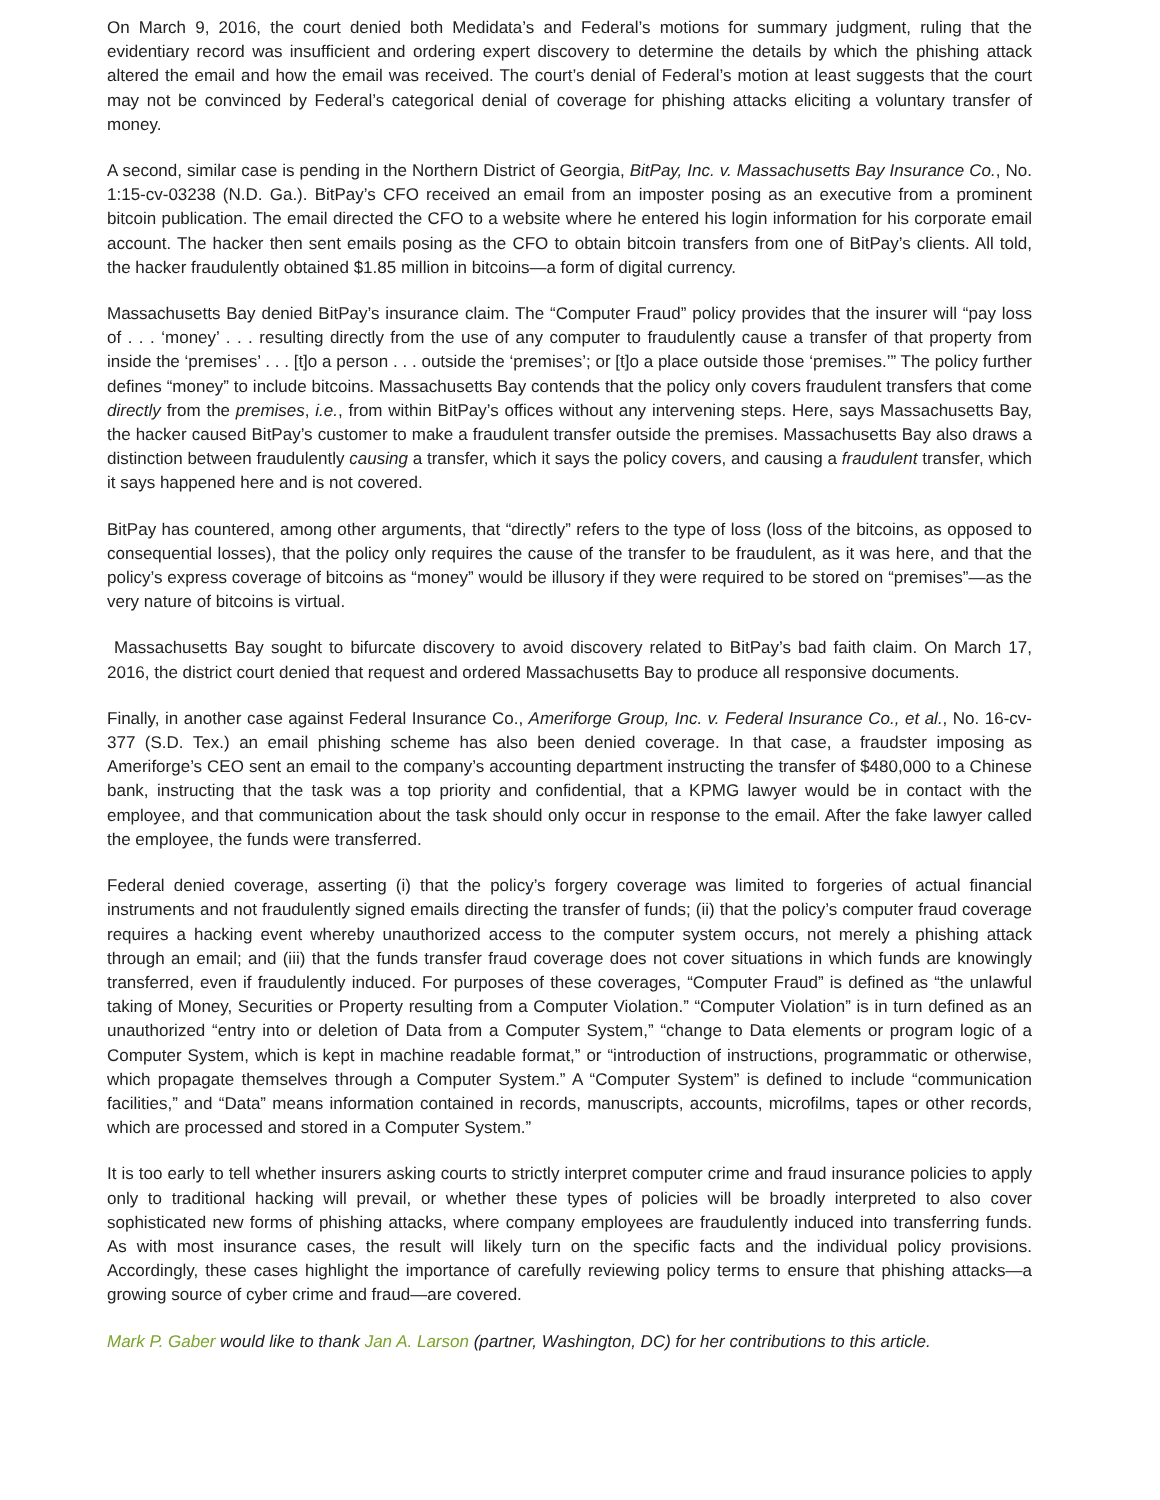On March 9, 2016, the court denied both Medidata’s and Federal’s motions for summary judgment, ruling that the evidentiary record was insufficient and ordering expert discovery to determine the details by which the phishing attack altered the email and how the email was received. The court’s denial of Federal’s motion at least suggests that the court may not be convinced by Federal’s categorical denial of coverage for phishing attacks eliciting a voluntary transfer of money.
A second, similar case is pending in the Northern District of Georgia, BitPay, Inc. v. Massachusetts Bay Insurance Co., No. 1:15-cv-03238 (N.D. Ga.). BitPay’s CFO received an email from an imposter posing as an executive from a prominent bitcoin publication. The email directed the CFO to a website where he entered his login information for his corporate email account. The hacker then sent emails posing as the CFO to obtain bitcoin transfers from one of BitPay’s clients. All told, the hacker fraudulently obtained $1.85 million in bitcoins—a form of digital currency.
Massachusetts Bay denied BitPay’s insurance claim. The “Computer Fraud” policy provides that the insurer will “pay loss of . . . ‘money’ . . . resulting directly from the use of any computer to fraudulently cause a transfer of that property from inside the ‘premises’ . . . [t]o a person . . . outside the ‘premises’; or [t]o a place outside those ‘premises.’” The policy further defines “money” to include bitcoins. Massachusetts Bay contends that the policy only covers fraudulent transfers that come directly from the premises, i.e., from within BitPay’s offices without any intervening steps. Here, says Massachusetts Bay, the hacker caused BitPay’s customer to make a fraudulent transfer outside the premises. Massachusetts Bay also draws a distinction between fraudulently causing a transfer, which it says the policy covers, and causing a fraudulent transfer, which it says happened here and is not covered.
BitPay has countered, among other arguments, that “directly” refers to the type of loss (loss of the bitcoins, as opposed to consequential losses), that the policy only requires the cause of the transfer to be fraudulent, as it was here, and that the policy’s express coverage of bitcoins as “money” would be illusory if they were required to be stored on “premises”—as the very nature of bitcoins is virtual.
Massachusetts Bay sought to bifurcate discovery to avoid discovery related to BitPay’s bad faith claim. On March 17, 2016, the district court denied that request and ordered Massachusetts Bay to produce all responsive documents.
Finally, in another case against Federal Insurance Co., Ameriforge Group, Inc. v. Federal Insurance Co., et al., No. 16-cv-377 (S.D. Tex.) an email phishing scheme has also been denied coverage. In that case, a fraudster imposing as Ameriforge’s CEO sent an email to the company’s accounting department instructing the transfer of $480,000 to a Chinese bank, instructing that the task was a top priority and confidential, that a KPMG lawyer would be in contact with the employee, and that communication about the task should only occur in response to the email. After the fake lawyer called the employee, the funds were transferred.
Federal denied coverage, asserting (i) that the policy’s forgery coverage was limited to forgeries of actual financial instruments and not fraudulently signed emails directing the transfer of funds; (ii) that the policy’s computer fraud coverage requires a hacking event whereby unauthorized access to the computer system occurs, not merely a phishing attack through an email; and (iii) that the funds transfer fraud coverage does not cover situations in which funds are knowingly transferred, even if fraudulently induced. For purposes of these coverages, “Computer Fraud” is defined as “the unlawful taking of Money, Securities or Property resulting from a Computer Violation.” “Computer Violation” is in turn defined as an unauthorized “entry into or deletion of Data from a Computer System,” “change to Data elements or program logic of a Computer System, which is kept in machine readable format,” or “introduction of instructions, programmatic or otherwise, which propagate themselves through a Computer System.” A “Computer System” is defined to include “communication facilities,” and “Data” means information contained in records, manuscripts, accounts, microfilms, tapes or other records, which are processed and stored in a Computer System.”
It is too early to tell whether insurers asking courts to strictly interpret computer crime and fraud insurance policies to apply only to traditional hacking will prevail, or whether these types of policies will be broadly interpreted to also cover sophisticated new forms of phishing attacks, where company employees are fraudulently induced into transferring funds. As with most insurance cases, the result will likely turn on the specific facts and the individual policy provisions. Accordingly, these cases highlight the importance of carefully reviewing policy terms to ensure that phishing attacks—a growing source of cyber crime and fraud—are covered.
Mark P. Gaber would like to thank Jan A. Larson (partner, Washington, DC) for her contributions to this article.